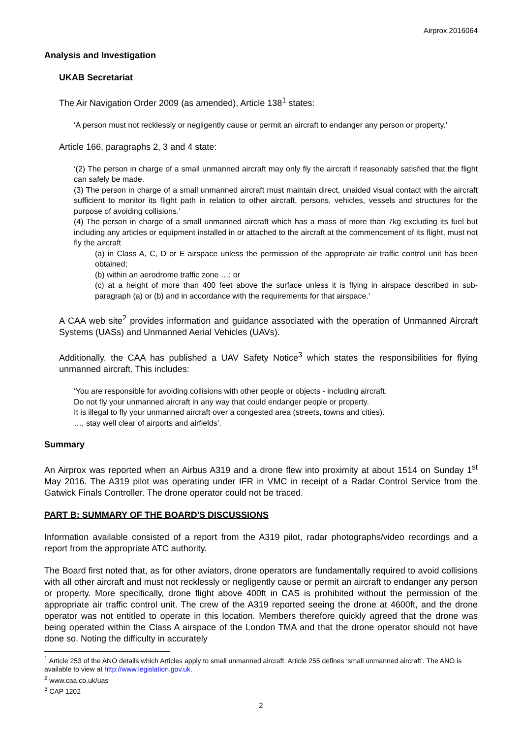Airprox 2016064
Analysis and Investigation
UKAB Secretariat
The Air Navigation Order 2009 (as amended), Article 138<sup>1</sup> states:
‘A person must not recklessly or negligently cause or permit an aircraft to endanger any person or property.’
Article 166, paragraphs 2, 3 and 4 state:
‘(2) The person in charge of a small unmanned aircraft may only fly the aircraft if reasonably satisfied that the flight can safely be made.
(3) The person in charge of a small unmanned aircraft must maintain direct, unaided visual contact with the aircraft sufficient to monitor its flight path in relation to other aircraft, persons, vehicles, vessels and structures for the purpose of avoiding collisions.’
(4) The person in charge of a small unmanned aircraft which has a mass of more than 7kg excluding its fuel but including any articles or equipment installed in or attached to the aircraft at the commencement of its flight, must not fly the aircraft
(a) in Class A, C, D or E airspace unless the permission of the appropriate air traffic control unit has been obtained;
(b) within an aerodrome traffic zone …; or
(c) at a height of more than 400 feet above the surface unless it is flying in airspace described in sub-paragraph (a) or (b) and in accordance with the requirements for that airspace.’
A CAA web site<sup>2</sup> provides information and guidance associated with the operation of Unmanned Aircraft Systems (UASs) and Unmanned Aerial Vehicles (UAVs).
Additionally, the CAA has published a UAV Safety Notice<sup>3</sup> which states the responsibilities for flying unmanned aircraft. This includes:
‘You are responsible for avoiding collisions with other people or objects - including aircraft.
Do not fly your unmanned aircraft in any way that could endanger people or property.
It is illegal to fly your unmanned aircraft over a congested area (streets, towns and cities).
…, stay well clear of airports and airfields’.
Summary
An Airprox was reported when an Airbus A319 and a drone flew into proximity at about 1514 on Sunday 1<sup>st</sup> May 2016. The A319 pilot was operating under IFR in VMC in receipt of a Radar Control Service from the Gatwick Finals Controller. The drone operator could not be traced.
PART B: SUMMARY OF THE BOARD'S DISCUSSIONS
Information available consisted of a report from the A319 pilot, radar photographs/video recordings and a report from the appropriate ATC authority.
The Board first noted that, as for other aviators, drone operators are fundamentally required to avoid collisions with all other aircraft and must not recklessly or negligently cause or permit an aircraft to endanger any person or property. More specifically, drone flight above 400ft in CAS is prohibited without the permission of the appropriate air traffic control unit. The crew of the A319 reported seeing the drone at 4600ft, and the drone operator was not entitled to operate in this location. Members therefore quickly agreed that the drone was being operated within the Class A airspace of the London TMA and that the drone operator should not have done so. Noting the difficulty in accurately
<sup>1</sup> Article 253 of the ANO details which Articles apply to small unmanned aircraft. Article 255 defines ‘small unmanned aircraft’. The ANO is available to view at http://www.legislation.gov.uk.
<sup>2</sup> www.caa.co.uk/uas
<sup>3</sup> CAP 1202
2